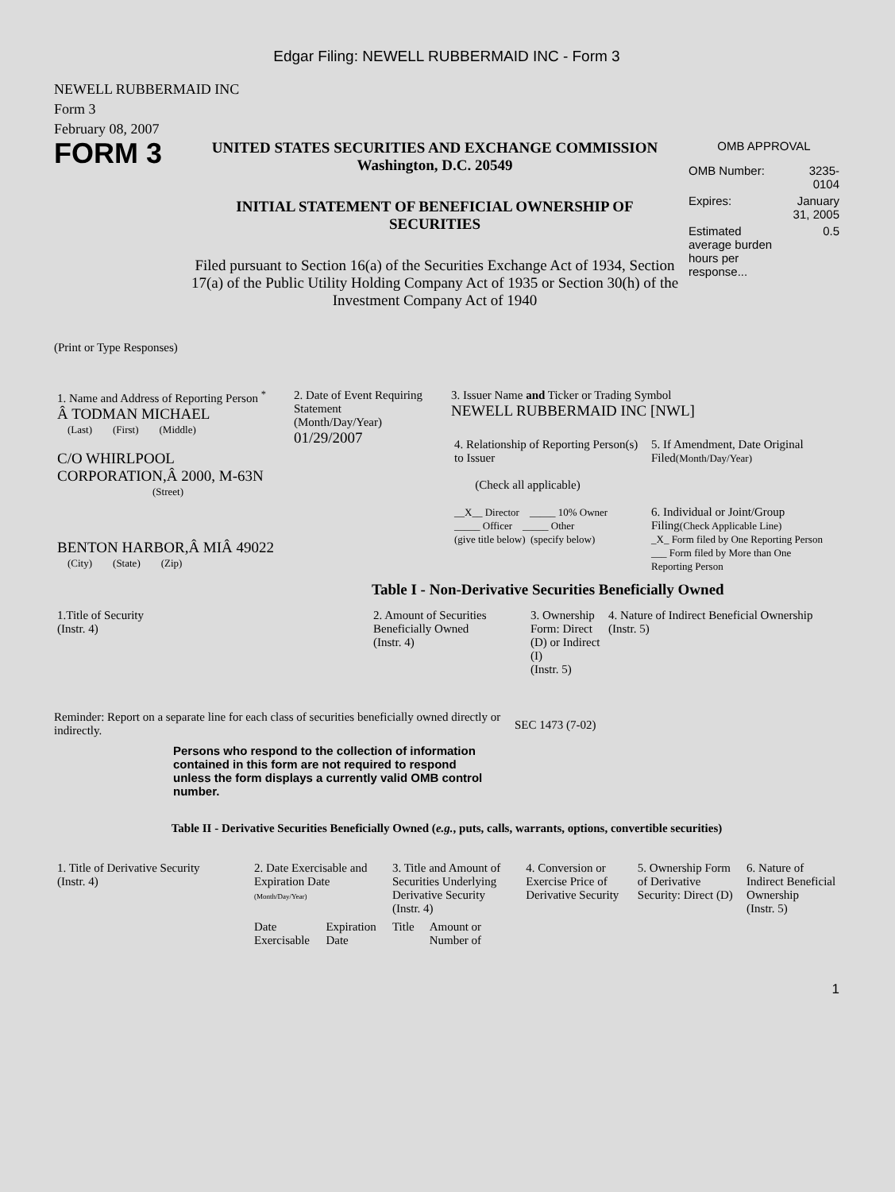Edgar Filing: NEWELL RUBBERMAID INC - Form 3
NEWELL RUBBERMAID INC
Form 3
February 08, 2007
FORM 3
UNITED STATES SECURITIES AND EXCHANGE COMMISSION
Washington, D.C. 20549
INITIAL STATEMENT OF BENEFICIAL OWNERSHIP OF SECURITIES
Filed pursuant to Section 16(a) of the Securities Exchange Act of 1934, Section 17(a) of the Public Utility Holding Company Act of 1935 or Section 30(h) of the Investment Company Act of 1940
OMB APPROVAL
| OMB Number: | 3235-0104 |
| Expires: | January 31, 2005 |
| Estimated average burden hours per response... | 0.5 |
(Print or Type Responses)
| 1. Name and Address of Reporting Person <sup>*</sup> Â TODMAN MICHAEL (Last) (First) (Middle) C/O WHIRLPOOL CORPORATION,Â 2000, M-63N (Street) BENTON HARBOR,Â MIÂ 49022 (City) (State) (Zip) | 2. Date of Event Requiring Statement (Month/Day/Year) 01/29/2007 | 3. Issuer Name and Ticker or Trading Symbol NEWELL RUBBERMAID INC [NWL] / 4. Relationship of Reporting Person(s) to Issuer (Check all applicable) __X__ Director _____ 10% Owner _____ Officer _____ Other (give title below) (specify below) / 5. If Amendment, Date Original Filed (Month/Day/Year) 6. Individual or Joint/Group Filing (Check Applicable Line) _X_ Form filed by One Reporting Person ___ Form filed by More than One Reporting Person / |
Table I - Non-Derivative Securities Beneficially Owned
| 1.Title of Security (Instr. 4) | 2. Amount of Securities Beneficially Owned (Instr. 4) | 3. Ownership Form: Direct (D) or Indirect (I) (Instr. 5) | 4. Nature of Indirect Beneficial Ownership (Instr. 5) |
| --- | --- | --- | --- |
Reminder: Report on a separate line for each class of securities beneficially owned directly or indirectly.
SEC 1473 (7-02)
Persons who respond to the collection of information contained in this form are not required to respond unless the form displays a currently valid OMB control number.
Table II - Derivative Securities Beneficially Owned (e.g., puts, calls, warrants, options, convertible securities)
| 1. Title of Derivative Security (Instr. 4) | 2. Date Exercisable and Expiration Date (Month/Day/Year) | | 3. Title and Amount of Securities Underlying Derivative Security (Instr. 4) | | 4. Conversion or Exercise Price of Derivative Security | 5. Ownership Form of Derivative Security: Direct (D) | 6. Nature of Indirect Beneficial Ownership (Instr. 5) |
| --- | --- | --- | --- | --- | --- | --- | --- |
| | Date Exercisable | Expiration Date | Title | Amount or Number of | | | |
1